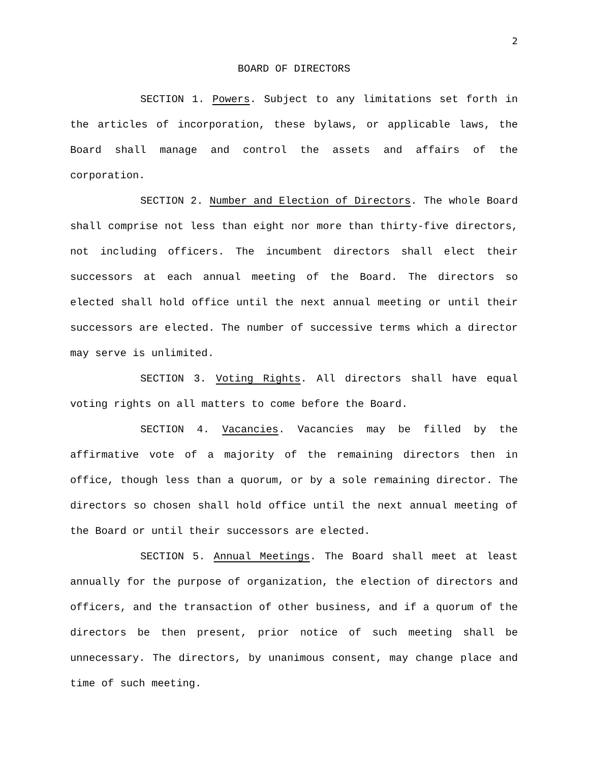2
BOARD OF DIRECTORS
SECTION 1. Powers. Subject to any limitations set forth in the articles of incorporation, these bylaws, or applicable laws, the Board shall manage and control the assets and affairs of the corporation.
SECTION 2. Number and Election of Directors. The whole Board shall comprise not less than eight nor more than thirty-five directors, not including officers. The incumbent directors shall elect their successors at each annual meeting of the Board. The directors so elected shall hold office until the next annual meeting or until their successors are elected. The number of successive terms which a director may serve is unlimited.
SECTION 3. Voting Rights. All directors shall have equal voting rights on all matters to come before the Board.
SECTION 4. Vacancies. Vacancies may be filled by the affirmative vote of a majority of the remaining directors then in office, though less than a quorum, or by a sole remaining director. The directors so chosen shall hold office until the next annual meeting of the Board or until their successors are elected.
SECTION 5. Annual Meetings. The Board shall meet at least annually for the purpose of organization, the election of directors and officers, and the transaction of other business, and if a quorum of the directors be then present, prior notice of such meeting shall be unnecessary. The directors, by unanimous consent, may change place and time of such meeting.